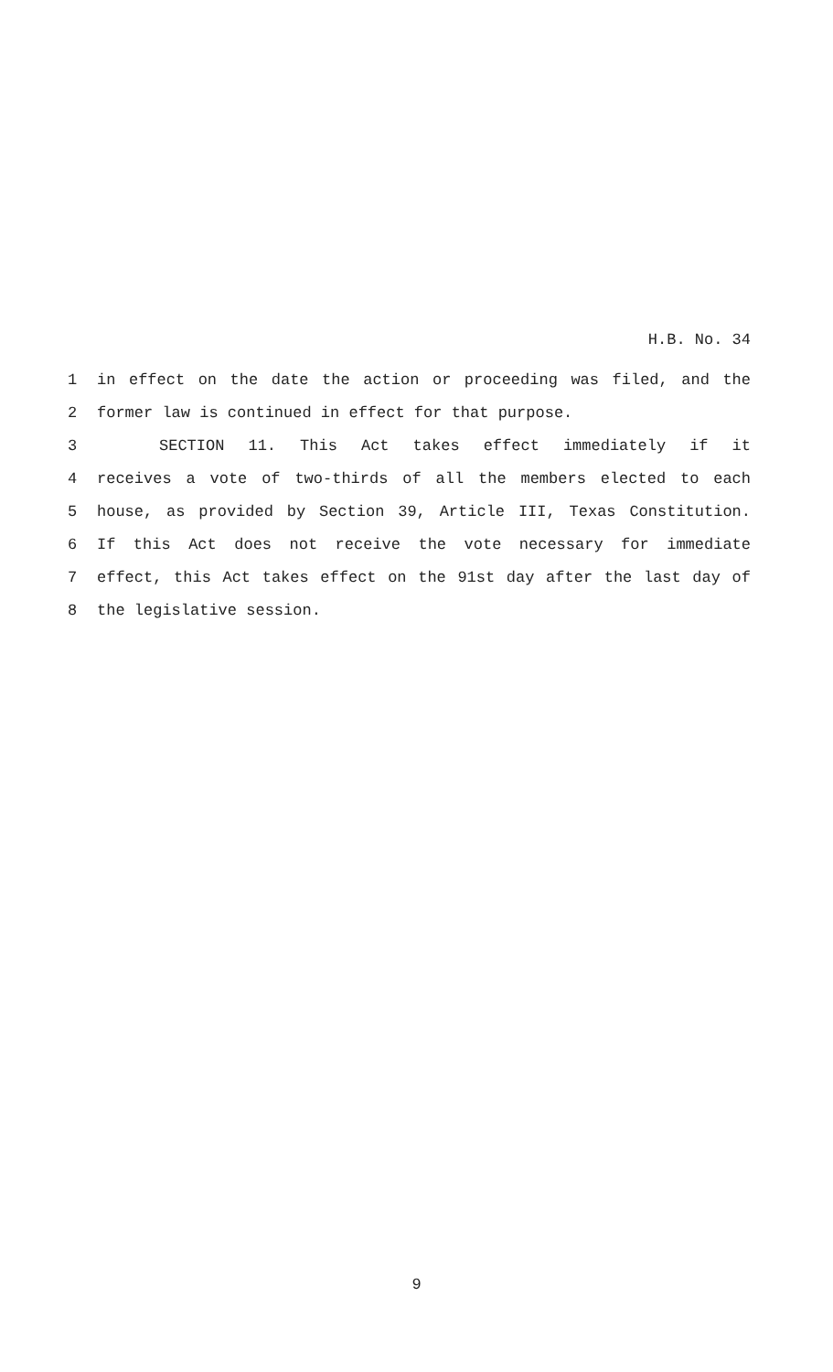H.B. No. 34
1 in effect on the date the action or proceeding was filed, and the
2 former law is continued in effect for that purpose.
3 SECTION 11. This Act takes effect immediately if it
4 receives a vote of two-thirds of all the members elected to each
5 house, as provided by Section 39, Article III, Texas Constitution.
6 If this Act does not receive the vote necessary for immediate
7 effect, this Act takes effect on the 91st day after the last day of
8 the legislative session.
9